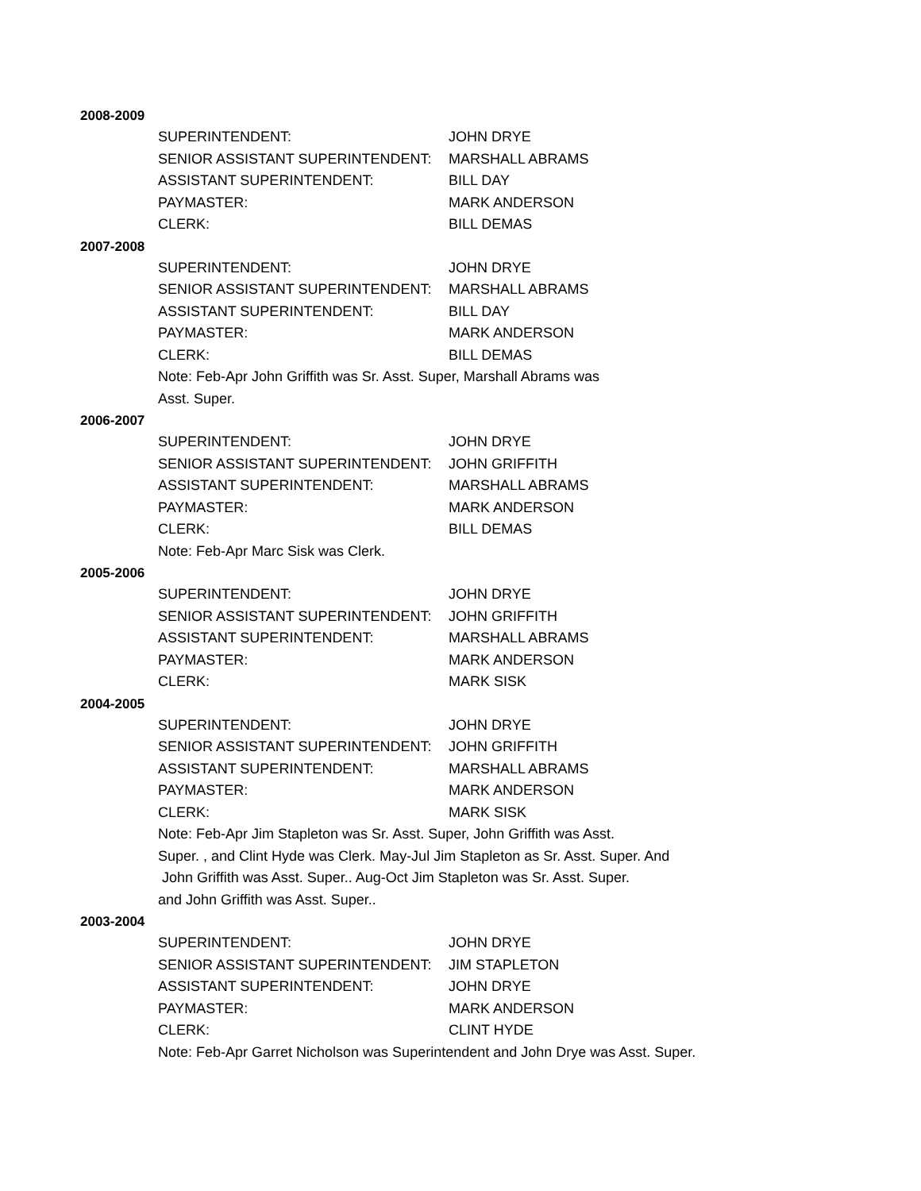2008-2009
| SUPERINTENDENT: | JOHN DRYE |
| SENIOR ASSISTANT SUPERINTENDENT: | MARSHALL ABRAMS |
| ASSISTANT SUPERINTENDENT: | BILL DAY |
| PAYMASTER: | MARK ANDERSON |
| CLERK: | BILL DEMAS |
2007-2008
| SUPERINTENDENT: | JOHN DRYE |
| SENIOR ASSISTANT SUPERINTENDENT: | MARSHALL ABRAMS |
| ASSISTANT SUPERINTENDENT: | BILL DAY |
| PAYMASTER: | MARK ANDERSON |
| CLERK: | BILL DEMAS |
Note: Feb-Apr John Griffith was Sr. Asst. Super, Marshall Abrams was Asst. Super.
2006-2007
| SUPERINTENDENT: | JOHN DRYE |
| SENIOR ASSISTANT SUPERINTENDENT: | JOHN GRIFFITH |
| ASSISTANT SUPERINTENDENT: | MARSHALL ABRAMS |
| PAYMASTER: | MARK ANDERSON |
| CLERK: | BILL DEMAS |
Note: Feb-Apr Marc Sisk was Clerk.
2005-2006
| SUPERINTENDENT: | JOHN DRYE |
| SENIOR ASSISTANT SUPERINTENDENT: | JOHN GRIFFITH |
| ASSISTANT SUPERINTENDENT: | MARSHALL ABRAMS |
| PAYMASTER: | MARK ANDERSON |
| CLERK: | MARK SISK |
2004-2005
| SUPERINTENDENT: | JOHN DRYE |
| SENIOR ASSISTANT SUPERINTENDENT: | JOHN GRIFFITH |
| ASSISTANT SUPERINTENDENT: | MARSHALL ABRAMS |
| PAYMASTER: | MARK ANDERSON |
| CLERK: | MARK SISK |
Note: Feb-Apr Jim Stapleton was Sr. Asst. Super, John Griffith was Asst.
Super. , and Clint Hyde was Clerk. May-Jul Jim Stapleton as Sr. Asst. Super. And
John Griffith was Asst. Super.. Aug-Oct Jim Stapleton was Sr. Asst. Super.
and John Griffith was Asst. Super..
2003-2004
| SUPERINTENDENT: | JOHN DRYE |
| SENIOR ASSISTANT SUPERINTENDENT: | JIM STAPLETON |
| ASSISTANT SUPERINTENDENT: | JOHN DRYE |
| PAYMASTER: | MARK ANDERSON |
| CLERK: | CLINT HYDE |
Note: Feb-Apr Garret Nicholson was Superintendent and John Drye was Asst. Super.